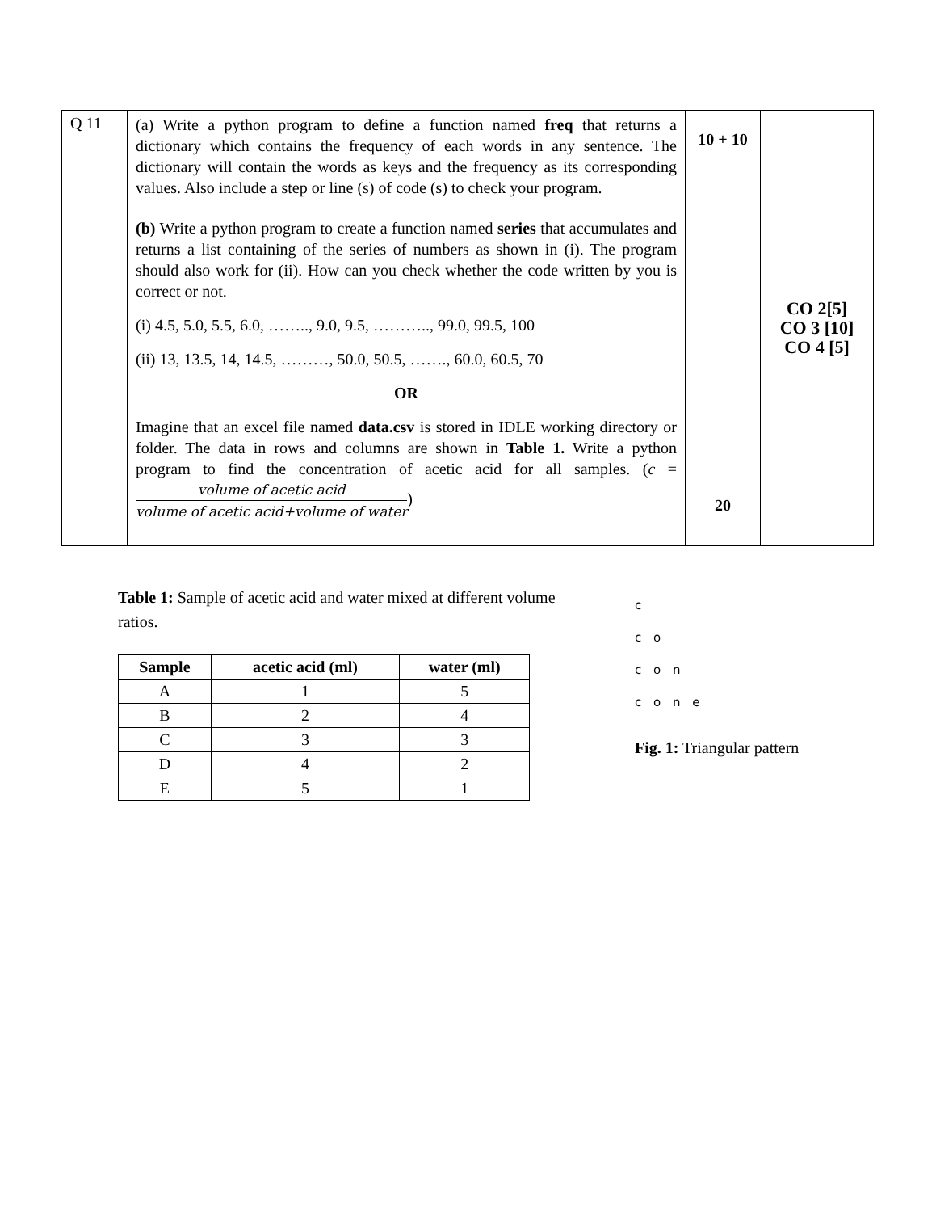| Q 11 | (a) Write a python program to define a function named freq that returns a dictionary which contains the frequency of each words in any sentence. The dictionary will contain the words as keys and the frequency as its corresponding values. Also include a step or line (s) of code (s) to check your program. (b) Write a python program to create a function named series that accumulates and returns a list containing of the series of numbers as shown in (i). The program should also work for (ii). How can you check whether the code written by you is correct or not. (i) 4.5, 5.0, 5.5, 6.0, …….., 9.0, 9.5, ……….., 99.0, 99.5, 100 (ii) 13, 13.5, 14, 14.5, ………, 50.0, 50.5, ……., 60.0, 60.5, 70 OR Imagine that an excel file named data.csv is stored in IDLE working directory or folder. The data in rows and columns are shown in Table 1. Write a python program to find the concentration of acetic acid for all samples. ( c = volume of acetic acid volume of acetic acid+volume of water ) | 10 + 10 20 | CO 2[5] CO 3 [10] CO 4 [5] |
Table 1: Sample of acetic acid and water mixed at different volume ratios.
| Sample | acetic acid (ml) | water (ml) |
| --- | --- | --- |
| A | 1 | 5 |
| B | 2 | 4 |
| C | 3 | 3 |
| D | 4 | 2 |
| E | 5 | 1 |
c
c o
c o n
c o n e
Fig. 1: Triangular pattern